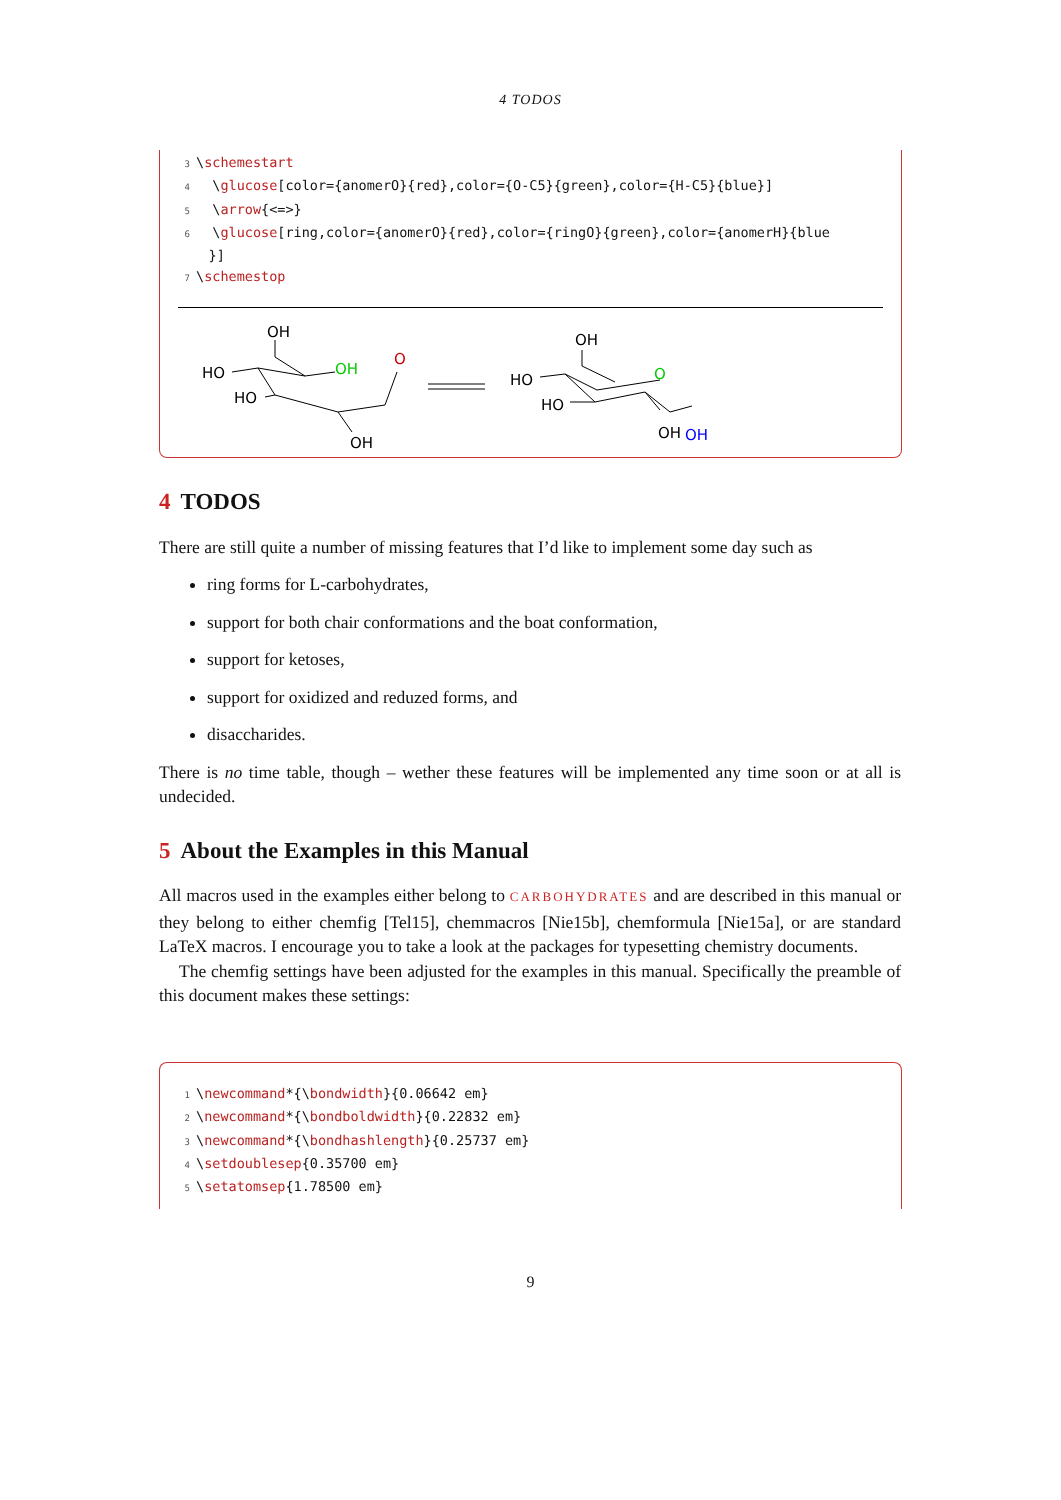4 TODOS
3\schemestart
4  \glucose[color={anomerO}{red},color={O-C5}{green},color={H-C5}{blue}]
5  \arrow{<=>}
6  \glucose[ring,color={anomerO}{red},color={ringO}{green},color={anomerH}{blue
    }]
7\schemestop
OH
HO
HO
OH
O
OH
OH
HO
HO
O
OH
OH
4 TODOS
There are still quite a number of missing features that I’d like to implement some day such as
ring forms for L-carbohydrates,
support for both chair conformations and the boat conformation,
support for ketoses,
support for oxidized and reduzed forms, and
disaccharides.
There is no time table, though – wether these features will be implemented any time soon or at all is undecided.
5 About the Examples in this Manual
All macros used in the examples either belong to CARBOHYDRATES and are described in this manual or they belong to either chemfig [Tel15], chemmacros [Nie15b], chemformula [Nie15a], or are standard LaTeX macros. I encourage you to take a look at the packages for typesetting chemistry documents.
The chemfig settings have been adjusted for the examples in this manual. Specifically the preamble of this document makes these settings:
1\newcommand*{\bondwidth}{0.06642 em}
2\newcommand*{\bondboldwidth}{0.22832 em}
3\newcommand*{\bondhashlength}{0.25737 em}
4\setdoublesep{0.35700 em}
5\setatomsep{1.78500 em}
9